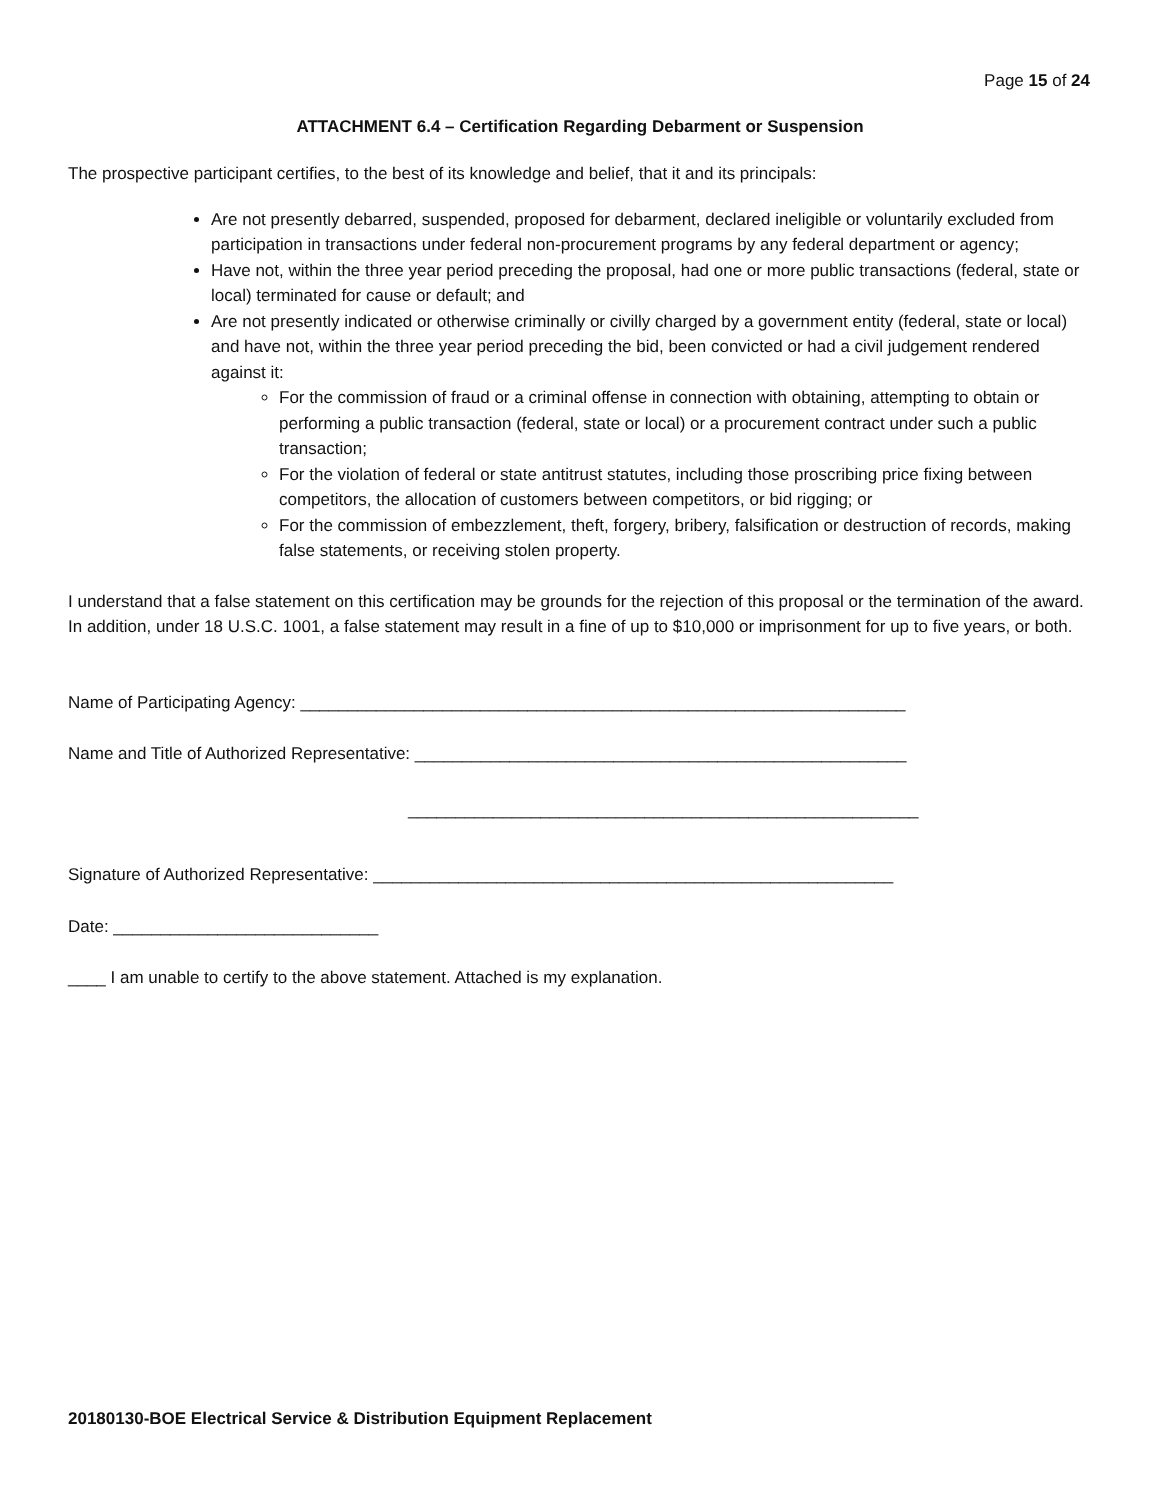Page 15 of 24
ATTACHMENT 6.4 – Certification Regarding Debarment or Suspension
The prospective participant certifies, to the best of its knowledge and belief, that it and its principals:
Are not presently debarred, suspended, proposed for debarment, declared ineligible or voluntarily excluded from participation in transactions under federal non-procurement programs by any federal department or agency;
Have not, within the three year period preceding the proposal, had one or more public transactions (federal, state or local) terminated for cause or default; and
Are not presently indicated or otherwise criminally or civilly charged by a government entity (federal, state or local) and have not, within the three year period preceding the bid, been convicted or had a civil judgement rendered against it:
For the commission of fraud or a criminal offense in connection with obtaining, attempting to obtain or performing a public transaction (federal, state or local) or a procurement contract under such a public transaction;
For the violation of federal or state antitrust statutes, including those proscribing price fixing between competitors, the allocation of customers between competitors, or bid rigging; or
For the commission of embezzlement, theft, forgery, bribery, falsification or destruction of records, making false statements, or receiving stolen property.
I understand that a false statement on this certification may be grounds for the rejection of this proposal or the termination of the award. In addition, under 18 U.S.C. 1001, a false statement may result in a fine of up to $10,000 or imprisonment for up to five years, or both.
Name of Participating Agency: ________________________________________________________________
Name and Title of Authorized Representative: ____________________________________________________
______________________________________________________
Signature of Authorized Representative: _______________________________________________________
Date: ____________________________
____ I am unable to certify to the above statement. Attached is my explanation.
20180130-BOE Electrical Service & Distribution Equipment Replacement